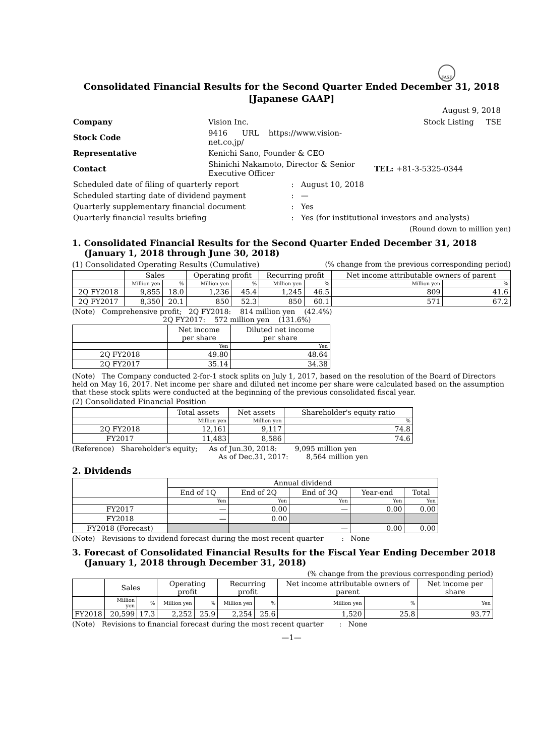FASF
Consolidated Financial Results for the Second Quarter Ended December 31, 2018
[Japanese GAAP]
August 9, 2018
| Company | Vision Inc. | | Stock Listing TSE |
| Stock Code | 9416 URL https://www.vision-net.co.jp/ | | |
| Representative | Kenichi Sano, Founder & CEO | | |
| Contact | Shinichi Nakamoto, Director & Senior Executive Officer | | TEL: +81-3-5325-0344 |
| Scheduled date of filing of quarterly report | | : August 10, 2018 | |
| Scheduled starting date of dividend payment | | : — | |
| Quarterly supplementary financial document | | : Yes | |
| Quarterly financial results briefing | | : Yes (for institutional investors and analysts) | |
(Round down to million yen)
1. Consolidated Financial Results for the Second Quarter Ended December 31, 2018
(January 1, 2018 through June 30, 2018)
(1) Consolidated Operating Results (Cumulative) (% change from the previous corresponding period)
| | Sales | | Operating profit | | Recurring profit | | Net income attributable owners of parent | |
| --- | --- | --- | --- | --- | --- | --- | --- | --- |
| | Million yen | % | Million yen | % | Million yen | % | Million yen | % |
| 2Q FY2018 | 9,855 | 18.0 | 1,236 | 45.4 | 1,245 | 46.5 | 809 | 41.6 |
| 2Q FY2017 | 8,350 | 20.1 | 850 | 52.3 | 850 | 60.1 | 571 | 67.2 |
(Note) Comprehensive profit; 2Q FY2018: 814 million yen (42.4%)
2Q FY2017: 572 million yen (131.6%)
| | Net income per share | Diluted net income per share |
| --- | --- | --- |
| | Yen | Yen |
| 2Q FY2018 | 49.80 | 48.64 |
| 2Q FY2017 | 35.14 | 34.38 |
(Note) The Company conducted 2-for-1 stock splits on July 1, 2017, based on the resolution of the Board of Directors held on May 16, 2017. Net income per share and diluted net income per share were calculated based on the assumption that these stock splits were conducted at the beginning of the previous consolidated fiscal year.
(2) Consolidated Financial Position
| | Total assets | Net assets | Shareholder's equity ratio |
| --- | --- | --- | --- |
| | Million yen | Million yen | % |
| 2Q FY2018 | 12,161 | 9,117 | 74.8 |
| FY2017 | 11,483 | 8,586 | 74.6 |
(Reference) Shareholder's equity; As of Jun.30, 2018: 9,095 million yen
As of Dec.31, 2017: 8,564 million yen
2. Dividends
| | Annual dividend | | | | |
| --- | --- | --- | --- | --- | --- |
| | End of 1Q | End of 2Q | End of 3Q | Year-end | Total |
| | Yen | Yen | Yen | Yen | Yen |
| FY2017 | — | 0.00 | — | 0.00 | 0.00 |
| FY2018 | — | 0.00 | | | |
| FY2018 (Forecast) | | | — | 0.00 | 0.00 |
(Note) Revisions to dividend forecast during the most recent quarter : None
3. Forecast of Consolidated Financial Results for the Fiscal Year Ending December 2018
(January 1, 2018 through December 31, 2018)
(% change from the previous corresponding period)
| | Sales | | Operating profit | | Recurring profit | | Net income attributable owners of parent | | Net income per share |
| --- | --- | --- | --- | --- | --- | --- | --- | --- | --- |
| | Million yen | % | Million yen | % | Million yen | % | Million yen | % | Yen |
| FY2018 | 20,599 | 17.3 | 2,252 | 25.9 | 2,254 | 25.6 | 1,520 | 25.8 | 93.77 |
(Note) Revisions to financial forecast during the most recent quarter : None
—1—